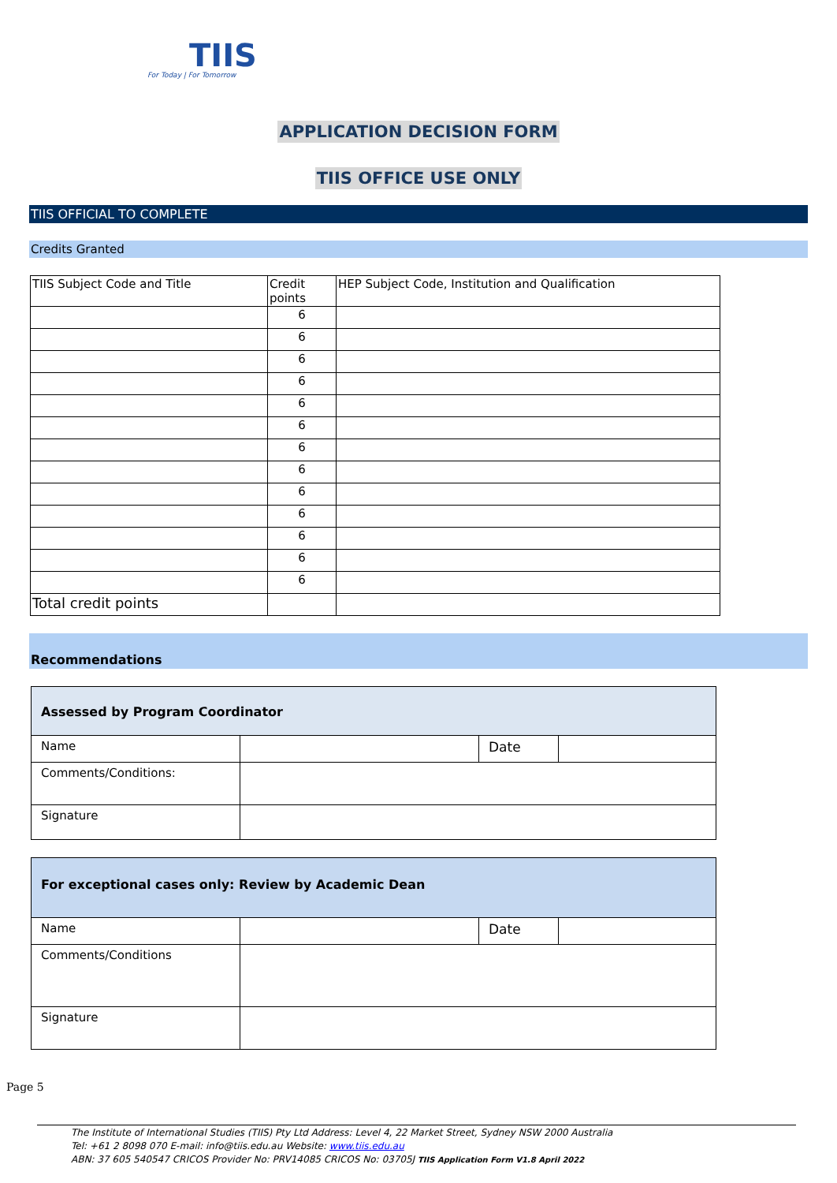TIIS
For Today | For Tomorrow
APPLICATION DECISION FORM
TIIS OFFICE USE ONLY
TIIS OFFICIAL TO COMPLETE
Credits Granted
| TIIS Subject Code and Title | Credit points | HEP Subject Code, Institution and Qualification |
| | 6 | |
| | 6 | |
| | 6 | |
| | 6 | |
| | 6 | |
| | 6 | |
| | 6 | |
| | 6 | |
| | 6 | |
| | 6 | |
| | 6 | |
| | 6 | |
| | 6 | |
| Total credit points | | |
Recommendations
| Assessed by Program Coordinator | | | |
| Name | | Date | |
| Comments/Conditions: | | | |
| Signature | | | |
| For exceptional cases only: Review by Academic Dean | | | |
| Name | | Date | |
| Comments/Conditions | | | |
| Signature | | | |
Page 5
The Institute of International Studies (TIIS) Pty Ltd Address: Level 4, 22 Market Street, Sydney NSW 2000 Australia
Tel: +61 2 8098 070 E-mail: info@tiis.edu.au Website: www.tiis.edu.au
ABN: 37 605 540547 CRICOS Provider No: PRV14085 CRICOS No: 03705J TIIS Application Form V1.8 April 2022